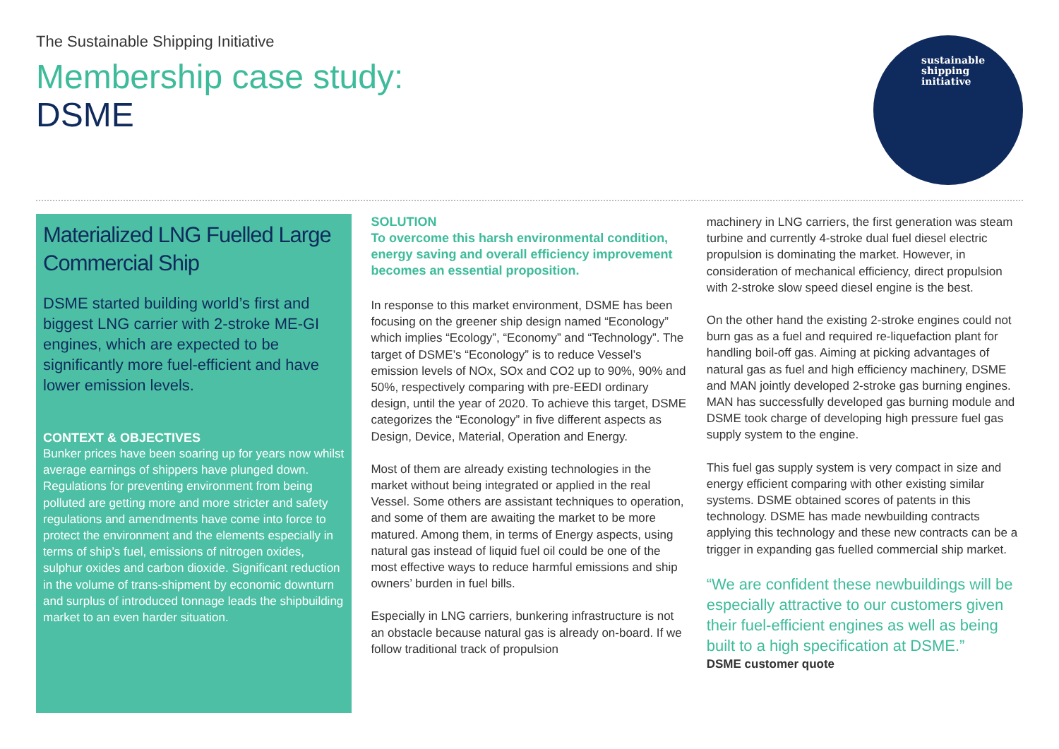The Sustainable Shipping Initiative
Membership case study:
DSME
sustainable
shipping
initiative
Materialized LNG Fuelled Large Commercial Ship
DSME started building world’s first and biggest LNG carrier with 2-stroke ME-GI engines, which are expected to be significantly more fuel-efficient and have lower emission levels.
CONTEXT & OBJECTIVES
Bunker prices have been soaring up for years now whilst average earnings of shippers have plunged down. Regulations for preventing environment from being polluted are getting more and more stricter and safety regulations and amendments have come into force to protect the environment and the elements especially in terms of ship’s fuel, emissions of nitrogen oxides, sulphur oxides and carbon dioxide. Significant reduction in the volume of trans-shipment by economic downturn and surplus of introduced tonnage leads the shipbuilding market to an even harder situation.
SOLUTION
To overcome this harsh environmental condition, energy saving and overall efficiency improvement becomes an essential proposition.
In response to this market environment, DSME has been focusing on the greener ship design named “Econology” which implies “Ecology”, “Economy” and “Technology”. The target of DSME’s “Econology” is to reduce Vessel’s emission levels of NOx, SOx and CO2 up to 90%, 90% and 50%, respectively comparing with pre-EEDI ordinary design, until the year of 2020. To achieve this target, DSME categorizes the “Econology” in five different aspects as Design, Device, Material, Operation and Energy.
Most of them are already existing technologies in the market without being integrated or applied in the real Vessel. Some others are assistant techniques to operation, and some of them are awaiting the market to be more matured. Among them, in terms of Energy aspects, using natural gas instead of liquid fuel oil could be one of the most effective ways to reduce harmful emissions and ship owners’ burden in fuel bills.
Especially in LNG carriers, bunkering infrastructure is not an obstacle because natural gas is already on-board. If we follow traditional track of propulsion
machinery in LNG carriers, the first generation was steam turbine and currently 4-stroke dual fuel diesel electric propulsion is dominating the market. However, in consideration of mechanical efficiency, direct propulsion with 2-stroke slow speed diesel engine is the best.
On the other hand the existing 2-stroke engines could not burn gas as a fuel and required re-liquefaction plant for handling boil-off gas. Aiming at picking advantages of natural gas as fuel and high efficiency machinery, DSME and MAN jointly developed 2-stroke gas burning engines. MAN has successfully developed gas burning module and DSME took charge of developing high pressure fuel gas supply system to the engine.
This fuel gas supply system is very compact in size and energy efficient comparing with other existing similar systems. DSME obtained scores of patents in this technology. DSME has made newbuilding contracts applying this technology and these new contracts can be a trigger in expanding gas fuelled commercial ship market.
“We are confident these newbuildings will be especially attractive to our customers given their fuel-efficient engines as well as being built to a high specification at DSME.”
DSME customer quote